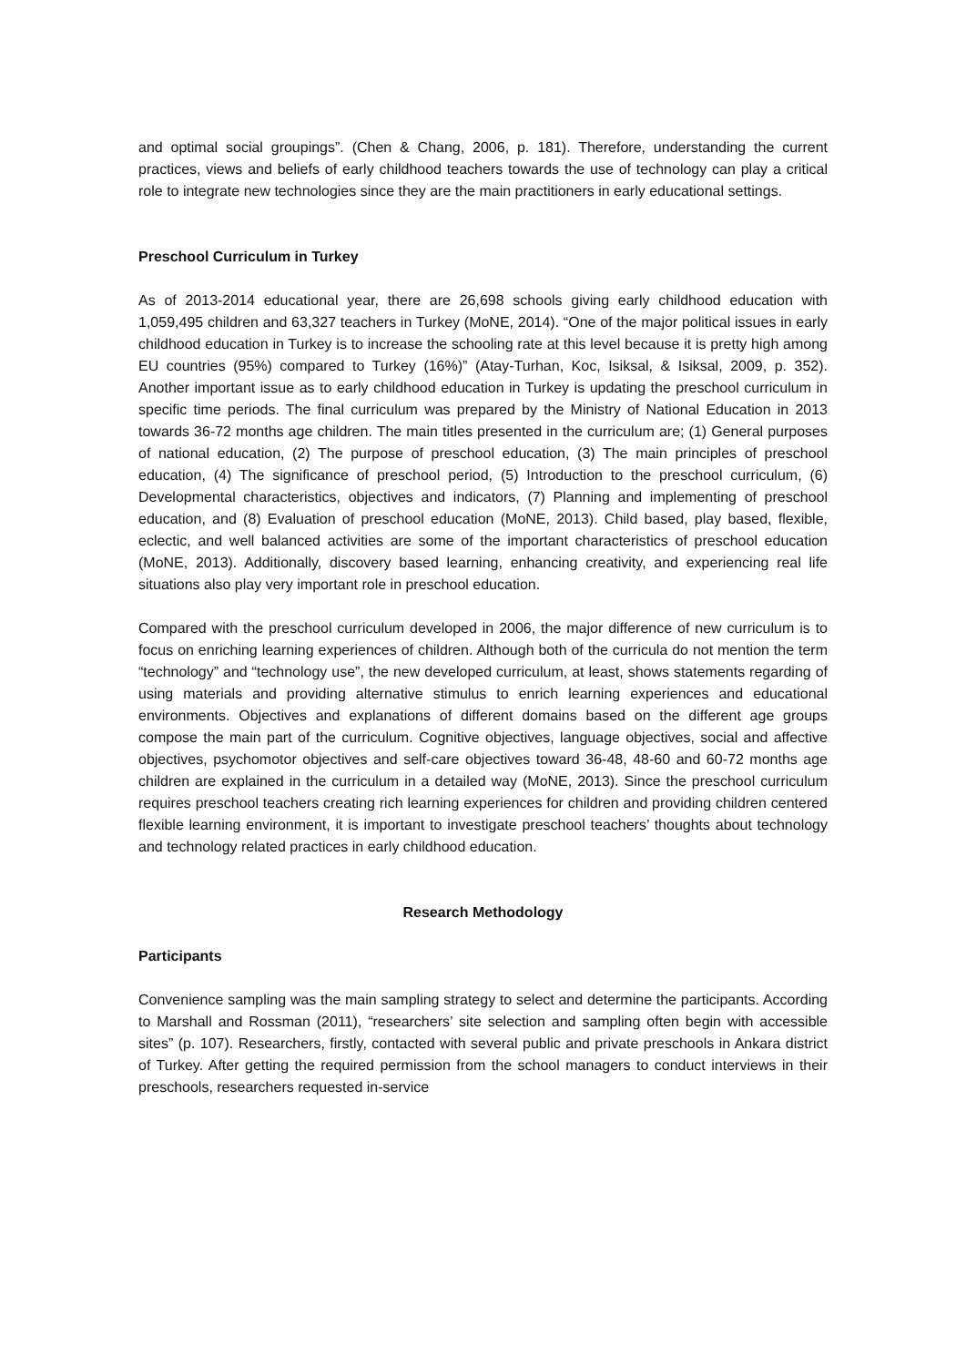and optimal social groupings”. (Chen & Chang, 2006, p. 181). Therefore, understanding the current practices, views and beliefs of early childhood teachers towards the use of technology can play a critical role to integrate new technologies since they are the main practitioners in early educational settings.
Preschool Curriculum in Turkey
As of 2013-2014 educational year, there are 26,698 schools giving early childhood education with 1,059,495 children and 63,327 teachers in Turkey (MoNE, 2014). “One of the major political issues in early childhood education in Turkey is to increase the schooling rate at this level because it is pretty high among EU countries (95%) compared to Turkey (16%)” (Atay-Turhan, Koc, Isiksal, & Isiksal, 2009, p. 352). Another important issue as to early childhood education in Turkey is updating the preschool curriculum in specific time periods. The final curriculum was prepared by the Ministry of National Education in 2013 towards 36-72 months age children. The main titles presented in the curriculum are; (1) General purposes of national education, (2) The purpose of preschool education, (3) The main principles of preschool education, (4) The significance of preschool period, (5) Introduction to the preschool curriculum, (6) Developmental characteristics, objectives and indicators, (7) Planning and implementing of preschool education, and (8) Evaluation of preschool education (MoNE, 2013). Child based, play based, flexible, eclectic, and well balanced activities are some of the important characteristics of preschool education (MoNE, 2013). Additionally, discovery based learning, enhancing creativity, and experiencing real life situations also play very important role in preschool education.
Compared with the preschool curriculum developed in 2006, the major difference of new curriculum is to focus on enriching learning experiences of children. Although both of the curricula do not mention the term “technology” and “technology use”, the new developed curriculum, at least, shows statements regarding of using materials and providing alternative stimulus to enrich learning experiences and educational environments. Objectives and explanations of different domains based on the different age groups compose the main part of the curriculum. Cognitive objectives, language objectives, social and affective objectives, psychomotor objectives and self-care objectives toward 36-48, 48-60 and 60-72 months age children are explained in the curriculum in a detailed way (MoNE, 2013). Since the preschool curriculum requires preschool teachers creating rich learning experiences for children and providing children centered flexible learning environment, it is important to investigate preschool teachers’ thoughts about technology and technology related practices in early childhood education.
Research Methodology
Participants
Convenience sampling was the main sampling strategy to select and determine the participants. According to Marshall and Rossman (2011), “researchers’ site selection and sampling often begin with accessible sites” (p. 107). Researchers, firstly, contacted with several public and private preschools in Ankara district of Turkey. After getting the required permission from the school managers to conduct interviews in their preschools, researchers requested in-service